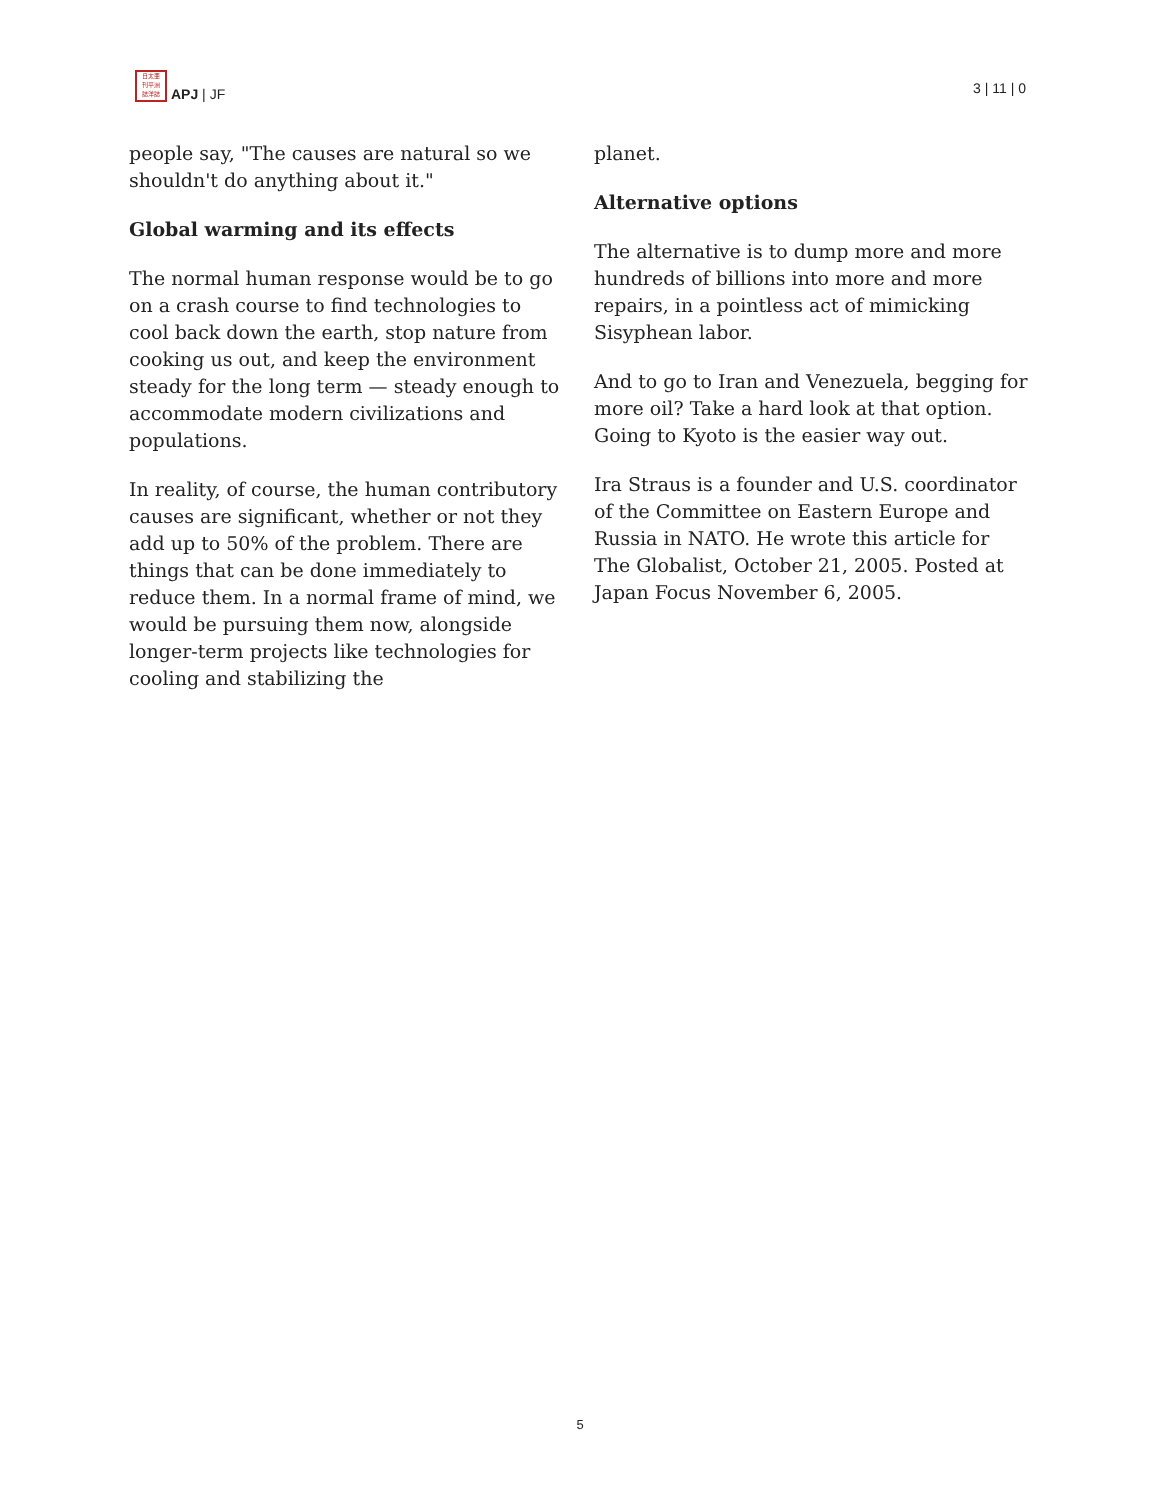日太亜
刊平洲
誌洋誌
APJ | JF
3 | 11 | 0
people say, "The causes are natural so we shouldn't do anything about it."
Global warming and its effects
The normal human response would be to go on a crash course to find technologies to cool back down the earth, stop nature from cooking us out, and keep the environment steady for the long term — steady enough to accommodate modern civilizations and populations.
In reality, of course, the human contributory causes are significant, whether or not they add up to 50% of the problem. There are things that can be done immediately to reduce them. In a normal frame of mind, we would be pursuing them now, alongside longer-term projects like technologies for cooling and stabilizing the
planet.
Alternative options
The alternative is to dump more and more hundreds of billions into more and more repairs, in a pointless act of mimicking Sisyphean labor.
And to go to Iran and Venezuela, begging for more oil? Take a hard look at that option. Going to Kyoto is the easier way out.
Ira Straus is a founder and U.S. coordinator of the Committee on Eastern Europe and Russia in NATO. He wrote this article for The Globalist, October 21, 2005. Posted at Japan Focus November 6, 2005.
5